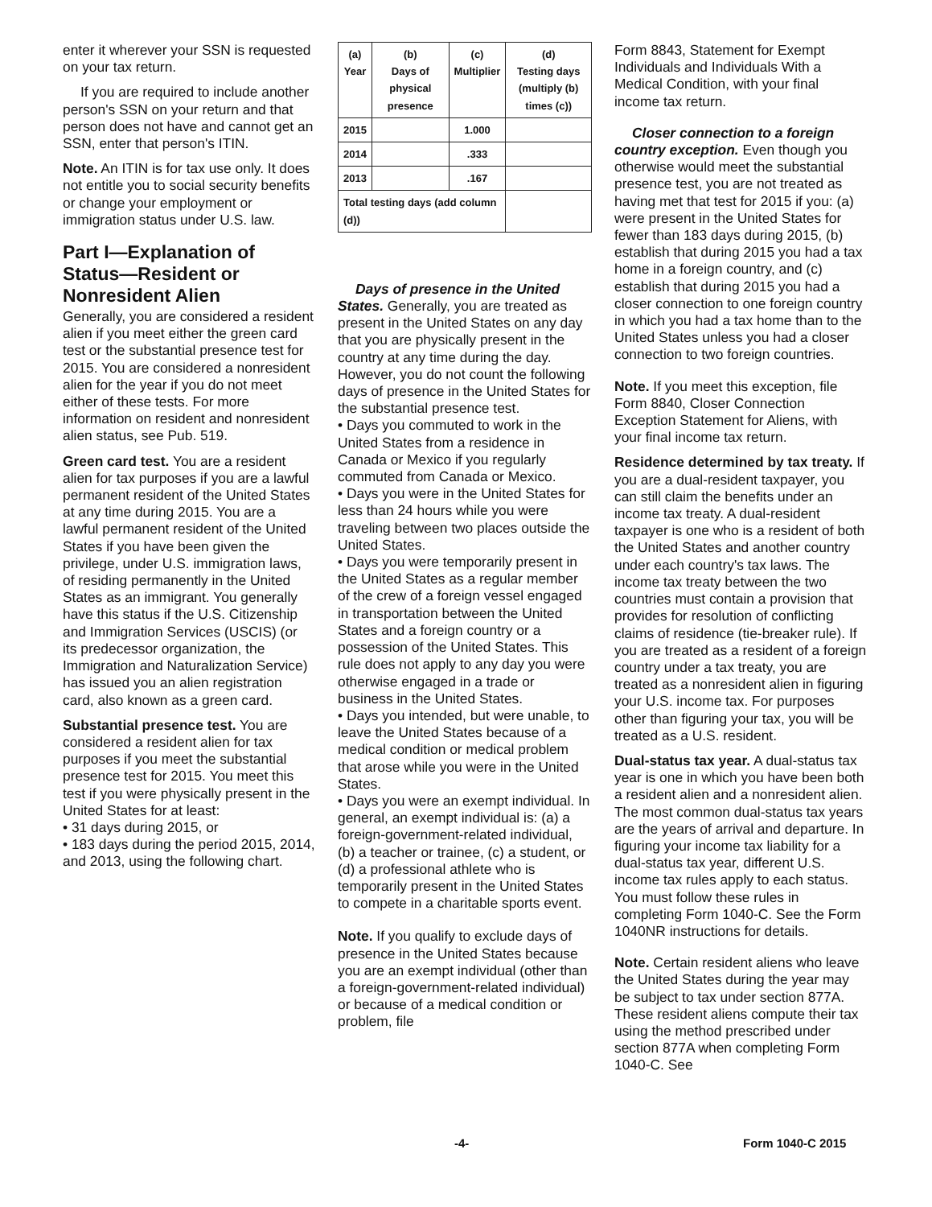enter it wherever your SSN is requested on your tax return.
If you are required to include another person's SSN on your return and that person does not have and cannot get an SSN, enter that person's ITIN.
Note. An ITIN is for tax use only. It does not entitle you to social security benefits or change your employment or immigration status under U.S. law.
Part I—Explanation of Status—Resident or Nonresident Alien
Generally, you are considered a resident alien if you meet either the green card test or the substantial presence test for 2015. You are considered a nonresident alien for the year if you do not meet either of these tests. For more information on resident and nonresident alien status, see Pub. 519.
Green card test. You are a resident alien for tax purposes if you are a lawful permanent resident of the United States at any time during 2015. You are a lawful permanent resident of the United States if you have been given the privilege, under U.S. immigration laws, of residing permanently in the United States as an immigrant. You generally have this status if the U.S. Citizenship and Immigration Services (USCIS) (or its predecessor organization, the Immigration and Naturalization Service) has issued you an alien registration card, also known as a green card.
Substantial presence test. You are considered a resident alien for tax purposes if you meet the substantial presence test for 2015. You meet this test if you were physically present in the United States for at least:
• 31 days during 2015, or
• 183 days during the period 2015, 2014, and 2013, using the following chart.
| (a) Year | (b) Days of physical presence | (c) Multiplier | (d) Testing days (multiply (b) times (c)) |
| --- | --- | --- | --- |
| 2015 | | 1.000 | |
| 2014 | | .333 | |
| 2013 | | .167 | |
| Total testing days (add column (d)) | | | |
Days of presence in the United States. Generally, you are treated as present in the United States on any day that you are physically present in the country at any time during the day. However, you do not count the following days of presence in the United States for the substantial presence test.
• Days you commuted to work in the United States from a residence in Canada or Mexico if you regularly commuted from Canada or Mexico.
• Days you were in the United States for less than 24 hours while you were traveling between two places outside the United States.
• Days you were temporarily present in the United States as a regular member of the crew of a foreign vessel engaged in transportation between the United States and a foreign country or a possession of the United States. This rule does not apply to any day you were otherwise engaged in a trade or business in the United States.
• Days you intended, but were unable, to leave the United States because of a medical condition or medical problem that arose while you were in the United States.
• Days you were an exempt individual. In general, an exempt individual is: (a) a foreign-government-related individual, (b) a teacher or trainee, (c) a student, or (d) a professional athlete who is temporarily present in the United States to compete in a charitable sports event.
Note. If you qualify to exclude days of presence in the United States because you are an exempt individual (other than a foreign-government-related individual) or because of a medical condition or problem, file
Form 8843, Statement for Exempt Individuals and Individuals With a Medical Condition, with your final income tax return.
Closer connection to a foreign country exception. Even though you otherwise would meet the substantial presence test, you are not treated as having met that test for 2015 if you: (a) were present in the United States for fewer than 183 days during 2015, (b) establish that during 2015 you had a tax home in a foreign country, and (c) establish that during 2015 you had a closer connection to one foreign country in which you had a tax home than to the United States unless you had a closer connection to two foreign countries.
Note. If you meet this exception, file Form 8840, Closer Connection Exception Statement for Aliens, with your final income tax return.
Residence determined by tax treaty. If you are a dual-resident taxpayer, you can still claim the benefits under an income tax treaty. A dual-resident taxpayer is one who is a resident of both the United States and another country under each country's tax laws. The income tax treaty between the two countries must contain a provision that provides for resolution of conflicting claims of residence (tie-breaker rule). If you are treated as a resident of a foreign country under a tax treaty, you are treated as a nonresident alien in figuring your U.S. income tax. For purposes other than figuring your tax, you will be treated as a U.S. resident.
Dual-status tax year. A dual-status tax year is one in which you have been both a resident alien and a nonresident alien. The most common dual-status tax years are the years of arrival and departure. In figuring your income tax liability for a dual-status tax year, different U.S. income tax rules apply to each status. You must follow these rules in completing Form 1040-C. See the Form 1040NR instructions for details.
Note. Certain resident aliens who leave the United States during the year may be subject to tax under section 877A. These resident aliens compute their tax using the method prescribed under section 877A when completing Form 1040-C. See
-4- Form 1040-C 2015